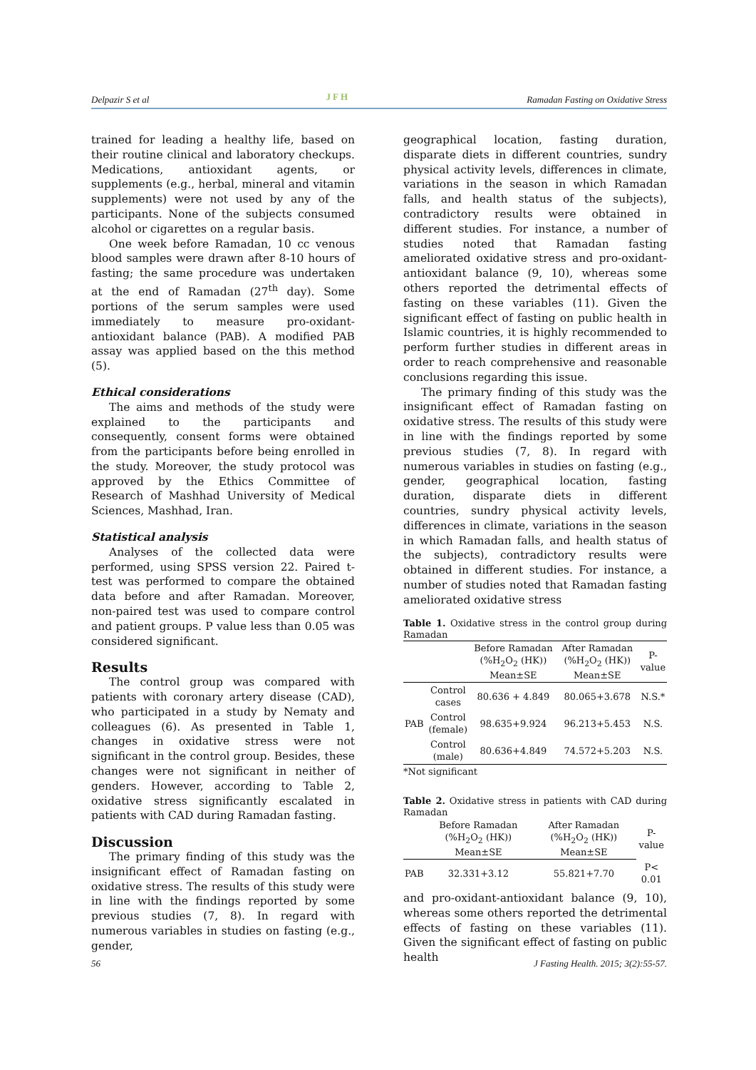Delpazir S et al JFH Ramadan Fasting on Oxidative Stress
trained for leading a healthy life, based on their routine clinical and laboratory checkups. Medications, antioxidant agents, or supplements (e.g., herbal, mineral and vitamin supplements) were not used by any of the participants. None of the subjects consumed alcohol or cigarettes on a regular basis.
One week before Ramadan, 10 cc venous blood samples were drawn after 8-10 hours of fasting; the same procedure was undertaken at the end of Ramadan (27<sup>th</sup> day). Some portions of the serum samples were used immediately to measure pro-oxidant-antioxidant balance (PAB). A modified PAB assay was applied based on the this method (5).
Ethical considerations
The aims and methods of the study were explained to the participants and consequently, consent forms were obtained from the participants before being enrolled in the study. Moreover, the study protocol was approved by the Ethics Committee of Research of Mashhad University of Medical Sciences, Mashhad, Iran.
Statistical analysis
Analyses of the collected data were performed, using SPSS version 22. Paired t-test was performed to compare the obtained data before and after Ramadan. Moreover, non-paired test was used to compare control and patient groups. P value less than 0.05 was considered significant.
Results
The control group was compared with patients with coronary artery disease (CAD), who participated in a study by Nematy and colleagues (6). As presented in Table 1, changes in oxidative stress were not significant in the control group. Besides, these changes were not significant in neither of genders. However, according to Table 2, oxidative stress significantly escalated in patients with CAD during Ramadan fasting.
Discussion
The primary finding of this study was the insignificant effect of Ramadan fasting on oxidative stress. The results of this study were in line with the findings reported by some previous studies (7, 8). In regard with numerous variables in studies on fasting (e.g., gender,
geographical location, fasting duration, disparate diets in different countries, sundry physical activity levels, differences in climate, variations in the season in which Ramadan falls, and health status of the subjects), contradictory results were obtained in different studies. For instance, a number of studies noted that Ramadan fasting ameliorated oxidative stress and pro-oxidant-antioxidant balance (9, 10), whereas some others reported the detrimental effects of fasting on these variables (11). Given the significant effect of fasting on public health in Islamic countries, it is highly recommended to perform further studies in different areas in order to reach comprehensive and reasonable conclusions regarding this issue.
The primary finding of this study was the insignificant effect of Ramadan fasting on oxidative stress. The results of this study were in line with the findings reported by some previous studies (7, 8). In regard with numerous variables in studies on fasting (e.g., gender, geographical location, fasting duration, disparate diets in different countries, sundry physical activity levels, differences in climate, variations in the season in which Ramadan falls, and health status of the subjects), contradictory results were obtained in different studies. For instance, a number of studies noted that Ramadan fasting ameliorated oxidative stress
Table 1. Oxidative stress in the control group during Ramadan
| | | Before Ramadan (%H<sub>2</sub>O<sub>2</sub> (HK)) Mean±SE | After Ramadan (%H<sub>2</sub>O<sub>2</sub> (HK)) Mean±SE | P-value |
| --- | --- | --- | --- | --- |
| PAB | Control cases | 80.636 + 4.849 | 80.065+3.678 | N.S.* |
| | Control (female) | 98.635+9.924 | 96.213+5.453 | N.S. |
| | Control (male) | 80.636+4.849 | 74.572+5.203 | N.S. |
*Not significant
Table 2. Oxidative stress in patients with CAD during Ramadan
| | Before Ramadan (%H<sub>2</sub>O<sub>2</sub> (HK)) Mean±SE | After Ramadan (%H<sub>2</sub>O<sub>2</sub> (HK)) Mean±SE | P-value |
| --- | --- | --- | --- |
| PAB | 32.331+3.12 | 55.821+7.70 | P< 0.01 |
and pro-oxidant-antioxidant balance (9, 10), whereas some others reported the detrimental effects of fasting on these variables (11). Given the significant effect of fasting on public health
56 J Fasting Health. 2015; 3(2):55-57.